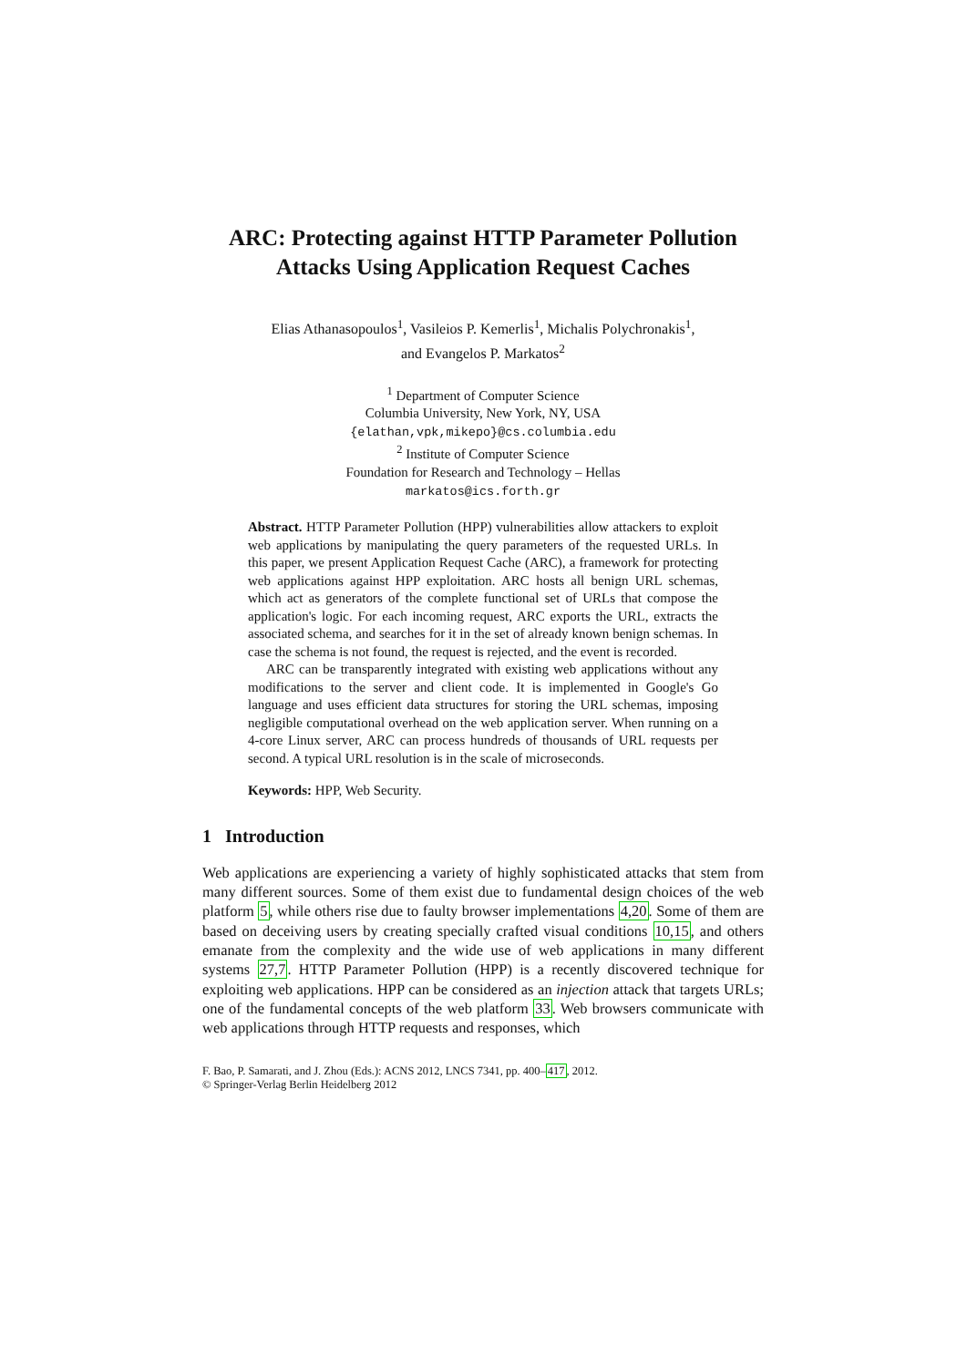ARC: Protecting against HTTP Parameter Pollution Attacks Using Application Request Caches
Elias Athanasopoulos<sup>1</sup>, Vasileios P. Kemerlis<sup>1</sup>, Michalis Polychronakis<sup>1</sup>,
and Evangelos P. Markatos<sup>2</sup>
<sup>1</sup> Department of Computer Science
Columbia University, New York, NY, USA
{elathan,vpk,mikepo}@cs.columbia.edu
<sup>2</sup> Institute of Computer Science
Foundation for Research and Technology – Hellas
markatos@ics.forth.gr
Abstract. HTTP Parameter Pollution (HPP) vulnerabilities allow attackers to exploit web applications by manipulating the query parameters of the requested URLs. In this paper, we present Application Request Cache (ARC), a framework for protecting web applications against HPP exploitation. ARC hosts all benign URL schemas, which act as generators of the complete functional set of URLs that compose the application's logic. For each incoming request, ARC exports the URL, extracts the associated schema, and searches for it in the set of already known benign schemas. In case the schema is not found, the request is rejected, and the event is recorded.
ARC can be transparently integrated with existing web applications without any modifications to the server and client code. It is implemented in Google's Go language and uses efficient data structures for storing the URL schemas, imposing negligible computational overhead on the web application server. When running on a 4-core Linux server, ARC can process hundreds of thousands of URL requests per second. A typical URL resolution is in the scale of microseconds.
Keywords: HPP, Web Security.
1 Introduction
Web applications are experiencing a variety of highly sophisticated attacks that stem from many different sources. Some of them exist due to fundamental design choices of the web platform 5, while others rise due to faulty browser implementations 4,20. Some of them are based on deceiving users by creating specially crafted visual conditions 10,15, and others emanate from the complexity and the wide use of web applications in many different systems 27,7. HTTP Parameter Pollution (HPP) is a recently discovered technique for exploiting web applications. HPP can be considered as an injection attack that targets URLs; one of the fundamental concepts of the web platform 33. Web browsers communicate with web applications through HTTP requests and responses, which
F. Bao, P. Samarati, and J. Zhou (Eds.): ACNS 2012, LNCS 7341, pp. 400–417, 2012.
© Springer-Verlag Berlin Heidelberg 2012